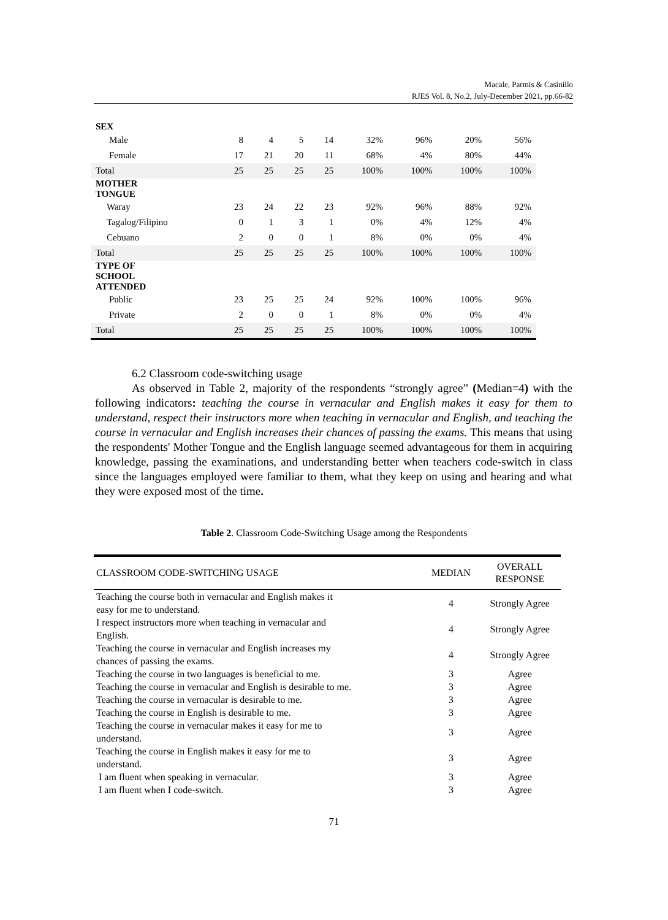Macale, Parmis & Casinillo
RJES Vol. 8, No.2, July-December 2021, pp.66-82
| SEX | | | | | | | | |
| Male | 8 | 4 | 5 | 14 | 32% | 96% | 20% | 56% |
| Female | 17 | 21 | 20 | 11 | 68% | 4% | 80% | 44% |
| Total | 25 | 25 | 25 | 25 | 100% | 100% | 100% | 100% |
| MOTHER TONGUE | | | | | | | | |
| Waray | 23 | 24 | 22 | 23 | 92% | 96% | 88% | 92% |
| Tagalog/Filipino | 0 | 1 | 3 | 1 | 0% | 4% | 12% | 4% |
| Cebuano | 2 | 0 | 0 | 1 | 8% | 0% | 0% | 4% |
| Total | 25 | 25 | 25 | 25 | 100% | 100% | 100% | 100% |
| TYPE OF SCHOOL ATTENDED | | | | | | | | |
| Public | 23 | 25 | 25 | 24 | 92% | 100% | 100% | 96% |
| Private | 2 | 0 | 0 | 1 | 8% | 0% | 0% | 4% |
| Total | 25 | 25 | 25 | 25 | 100% | 100% | 100% | 100% |
6.2 Classroom code-switching usage
As observed in Table 2, majority of the respondents “strongly agree” (Median=4) with the following indicators: teaching the course in vernacular and English makes it easy for them to understand, respect their instructors more when teaching in vernacular and English, and teaching the course in vernacular and English increases their chances of passing the exams. This means that using the respondents' Mother Tongue and the English language seemed advantageous for them in acquiring knowledge, passing the examinations, and understanding better when teachers code-switch in class since the languages employed were familiar to them, what they keep on using and hearing and what they were exposed most of the time.
Table 2. Classroom Code-Switching Usage among the Respondents
| CLASSROOM CODE-SWITCHING USAGE | MEDIAN | OVERALL RESPONSE |
| --- | --- | --- |
| Teaching the course both in vernacular and English makes it easy for me to understand. | 4 | Strongly Agree |
| I respect instructors more when teaching in vernacular and English. | 4 | Strongly Agree |
| Teaching the course in vernacular and English increases my chances of passing the exams. | 4 | Strongly Agree |
| Teaching the course in two languages is beneficial to me. | 3 | Agree |
| Teaching the course in vernacular and English is desirable to me. | 3 | Agree |
| Teaching the course in vernacular is desirable to me. | 3 | Agree |
| Teaching the course in English is desirable to me. | 3 | Agree |
| Teaching the course in vernacular makes it easy for me to understand. | 3 | Agree |
| Teaching the course in English makes it easy for me to understand. | 3 | Agree |
| I am fluent when speaking in vernacular. | 3 | Agree |
| I am fluent when I code-switch. | 3 | Agree |
71